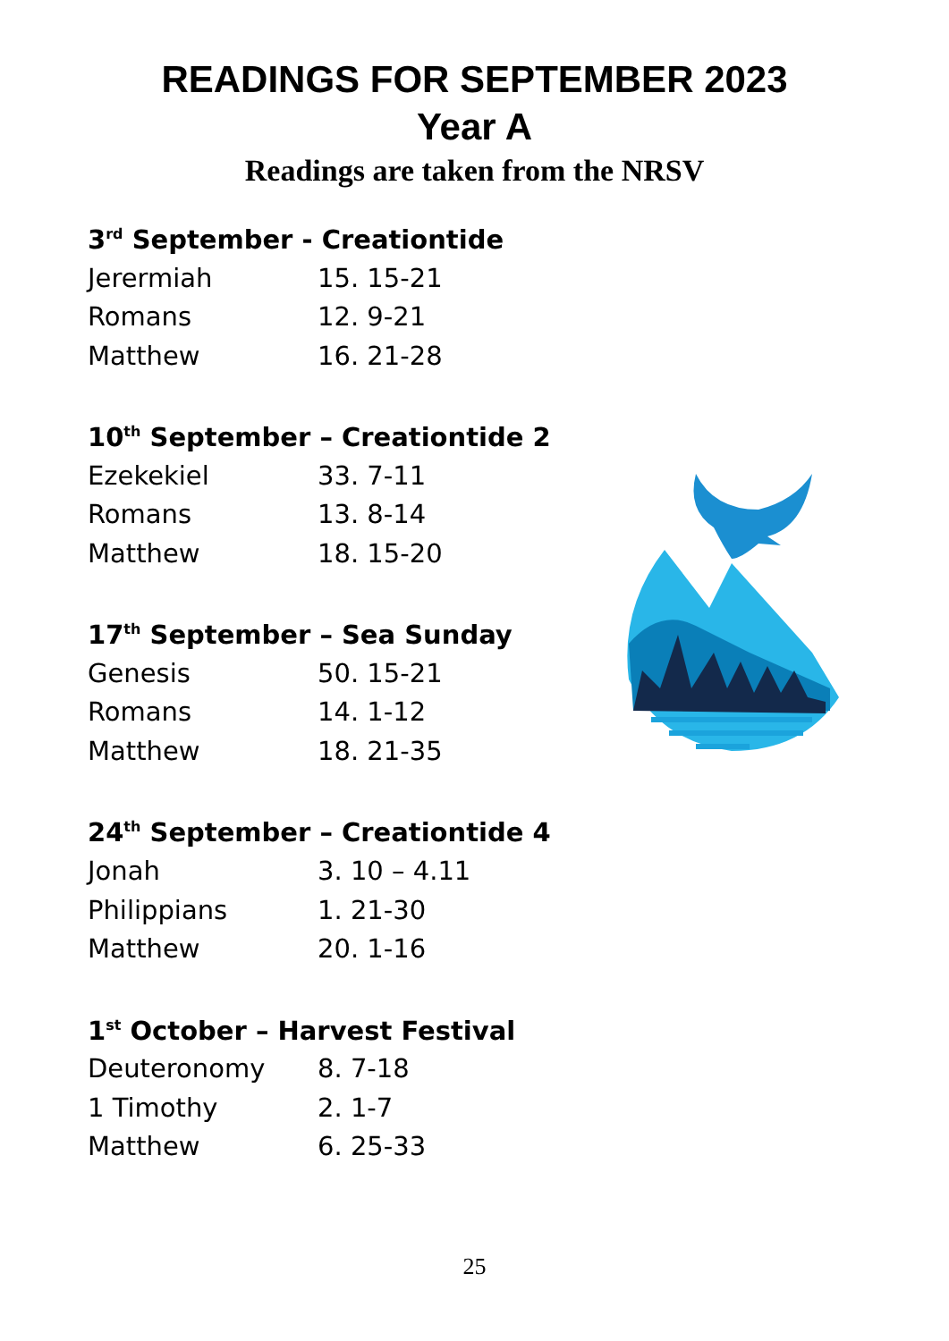READINGS FOR SEPTEMBER 2023
Year A
Readings are taken from the NRSV
3<sup>rd</sup> September - Creationtide
Jerermiah 15. 15-21
Romans 12. 9-21
Matthew 16. 21-28
10<sup>th</sup> September – Creationtide 2
Ezekekiel 33. 7-11
Romans 13. 8-14
Matthew 18. 15-20
17<sup>th</sup> September – Sea Sunday
Genesis 50. 15-21
Romans 14. 1-12
Matthew 18. 21-35
24<sup>th</sup> September – Creationtide 4
Jonah 3. 10 – 4.11
Philippians 1. 21-30
Matthew 20. 1-16
1<sup>st</sup> October – Harvest Festival
Deuteronomy 8. 7-18
1 Timothy 2. 1-7
Matthew 6. 25-33
25